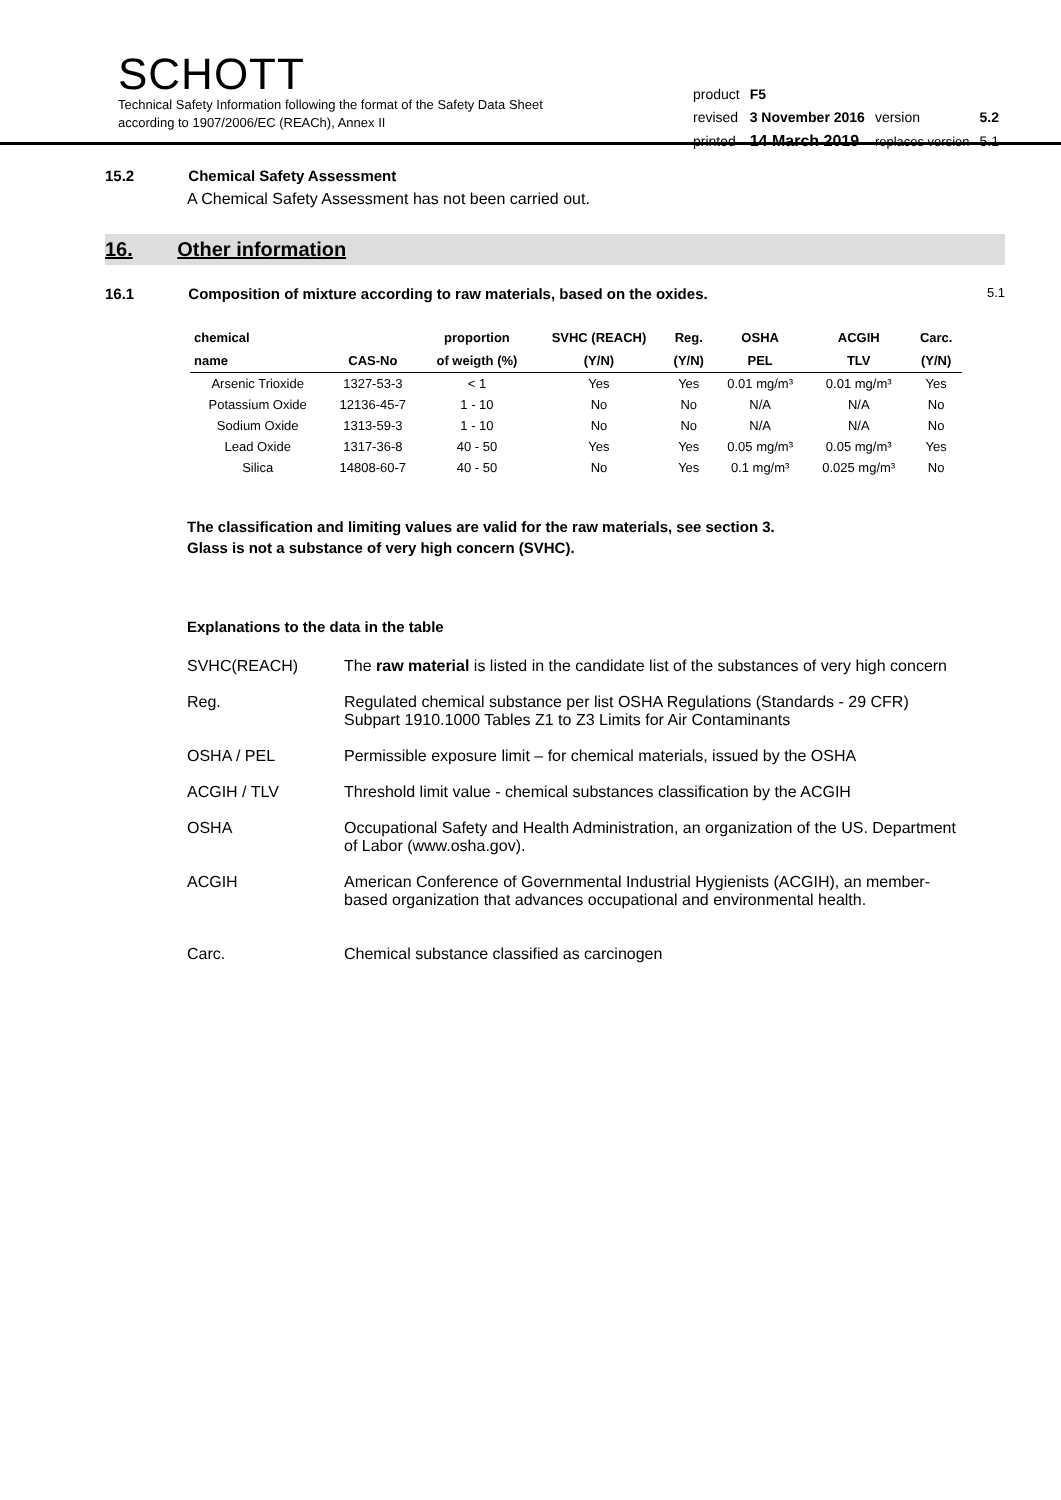SCHOTT
Technical Safety Information following the format of the Safety Data Sheet
according to 1907/2006/EC (REACh), Annex II
| product | F5 | | |
| revised | 3 November 2016 | version | 5.2 |
| printed | 14 March 2019 | replaces version | 5.1 |
15.2 Chemical Safety Assessment
A Chemical Safety Assessment has not been carried out.
16. Other information
16.1 Composition of mixture according to raw materials, based on the oxides. 5.1
| chemical | | proportion | SVHC (REACH) | Reg. | OSHA | ACGIH | Carc. |
| --- | --- | --- | --- | --- | --- | --- | --- |
| name | CAS-No | of weigth (%) | (Y/N) | (Y/N) | PEL | TLV | (Y/N) |
| Arsenic Trioxide | 1327-53-3 | < 1 | Yes | Yes | 0.01 mg/m³ | 0.01 mg/m³ | Yes |
| Potassium Oxide | 12136-45-7 | 1 - 10 | No | No | N/A | N/A | No |
| Sodium Oxide | 1313-59-3 | 1 - 10 | No | No | N/A | N/A | No |
| Lead Oxide | 1317-36-8 | 40 - 50 | Yes | Yes | 0.05 mg/m³ | 0.05 mg/m³ | Yes |
| Silica | 14808-60-7 | 40 - 50 | No | Yes | 0.1 mg/m³ | 0.025 mg/m³ | No |
The classification and limiting values are valid for the raw materials, see section 3.
Glass is not a substance of very high concern (SVHC).
Explanations to the data in the table
| SVHC(REACH) | The raw material is listed in the candidate list of the substances of very high concern |
| Reg. | Regulated chemical substance per list OSHA Regulations (Standards - 29 CFR) Subpart 1910.1000 Tables Z1 to Z3 Limits for Air Contaminants |
| OSHA / PEL | Permissible exposure limit – for chemical materials, issued by the OSHA |
| ACGIH / TLV | Threshold limit value - chemical substances classification by the ACGIH |
| OSHA | Occupational Safety and Health Administration, an organization of the US. Department of Labor (www.osha.gov). |
| ACGIH | American Conference of Governmental Industrial Hygienists (ACGIH), an member-based organization that advances occupational and environmental health. |
| Carc. | Chemical substance classified as carcinogen |